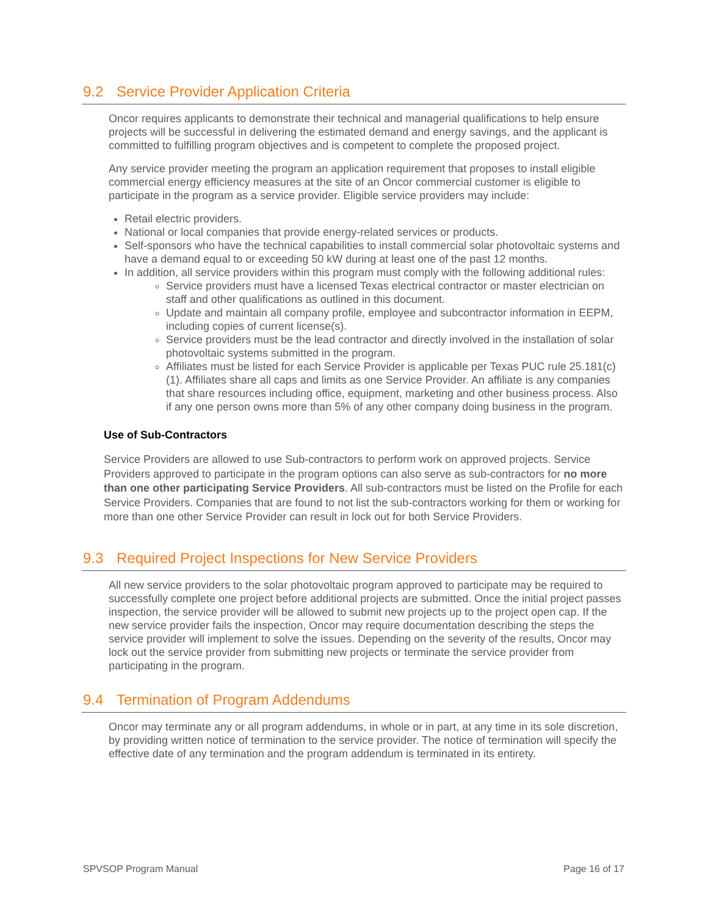9.2 Service Provider Application Criteria
Oncor requires applicants to demonstrate their technical and managerial qualifications to help ensure projects will be successful in delivering the estimated demand and energy savings, and the applicant is committed to fulfilling program objectives and is competent to complete the proposed project.
Any service provider meeting the program an application requirement that proposes to install eligible commercial energy efficiency measures at the site of an Oncor commercial customer is eligible to participate in the program as a service provider. Eligible service providers may include:
Retail electric providers.
National or local companies that provide energy-related services or products.
Self-sponsors who have the technical capabilities to install commercial solar photovoltaic systems and have a demand equal to or exceeding 50 kW during at least one of the past 12 months.
In addition, all service providers within this program must comply with the following additional rules:
Service providers must have a licensed Texas electrical contractor or master electrician on staff and other qualifications as outlined in this document.
Update and maintain all company profile, employee and subcontractor information in EEPM, including copies of current license(s).
Service providers must be the lead contractor and directly involved in the installation of solar photovoltaic systems submitted in the program.
Affiliates must be listed for each Service Provider is applicable per Texas PUC rule 25.181(c) (1). Affiliates share all caps and limits as one Service Provider. An affiliate is any companies that share resources including office, equipment, marketing and other business process. Also if any one person owns more than 5% of any other company doing business in the program.
Use of Sub-Contractors
Service Providers are allowed to use Sub-contractors to perform work on approved projects. Service Providers approved to participate in the program options can also serve as sub-contractors for no more than one other participating Service Providers. All sub-contractors must be listed on the Profile for each Service Providers. Companies that are found to not list the sub-contractors working for them or working for more than one other Service Provider can result in lock out for both Service Providers.
9.3 Required Project Inspections for New Service Providers
All new service providers to the solar photovoltaic program approved to participate may be required to successfully complete one project before additional projects are submitted. Once the initial project passes inspection, the service provider will be allowed to submit new projects up to the project open cap. If the new service provider fails the inspection, Oncor may require documentation describing the steps the service provider will implement to solve the issues. Depending on the severity of the results, Oncor may lock out the service provider from submitting new projects or terminate the service provider from participating in the program.
9.4 Termination of Program Addendums
Oncor may terminate any or all program addendums, in whole or in part, at any time in its sole discretion, by providing written notice of termination to the service provider. The notice of termination will specify the effective date of any termination and the program addendum is terminated in its entirety.
SPVSOP Program Manual Page 16 of 17